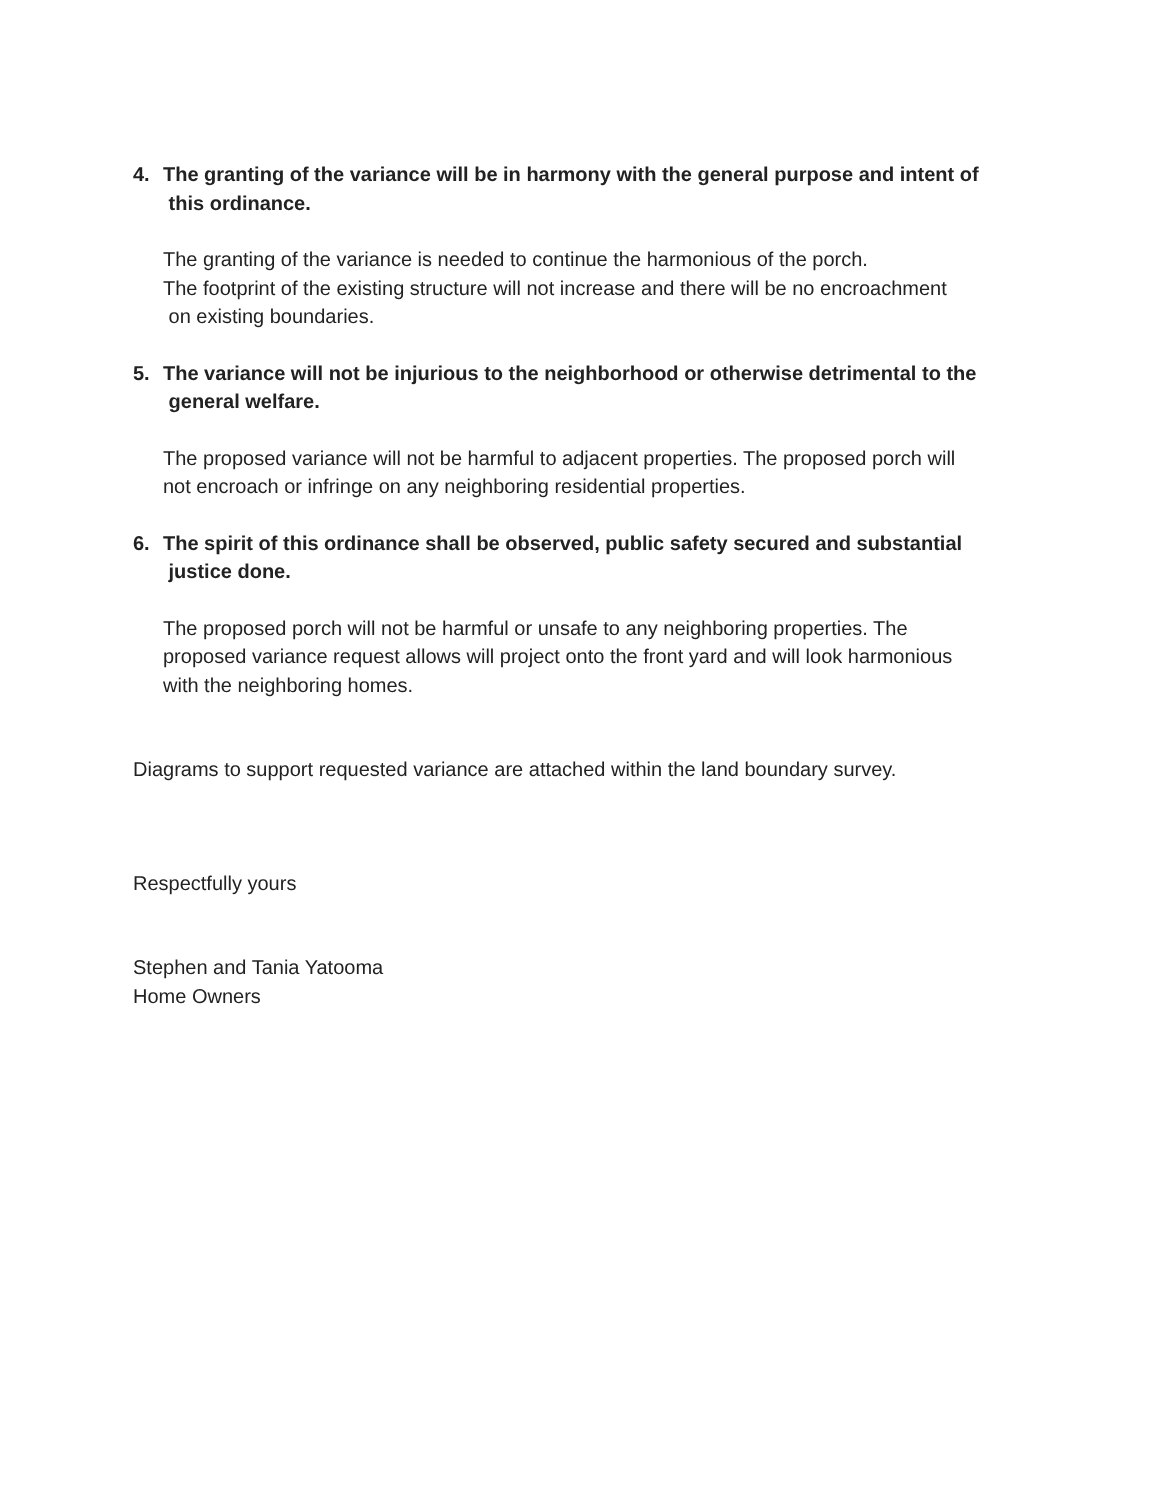4. The granting of the variance will be in harmony with the general purpose and intent of
this ordinance.
The granting of the variance is needed to continue the harmonious of the porch.
The footprint of the existing structure will not increase and there will be no encroachment
on existing boundaries.
5. The variance will not be injurious to the neighborhood or otherwise detrimental to the
general welfare.
The proposed variance will not be harmful to adjacent properties. The proposed porch will
not encroach or infringe on any neighboring residential properties.
6. The spirit of this ordinance shall be observed, public safety secured and substantial
justice done.
The proposed porch will not be harmful or unsafe to any neighboring properties. The
proposed variance request allows will project onto the front yard and will look harmonious
with the neighboring homes.
Diagrams to support requested variance are attached within the land boundary survey.
Respectfully yours
Stephen and Tania Yatooma
Home Owners